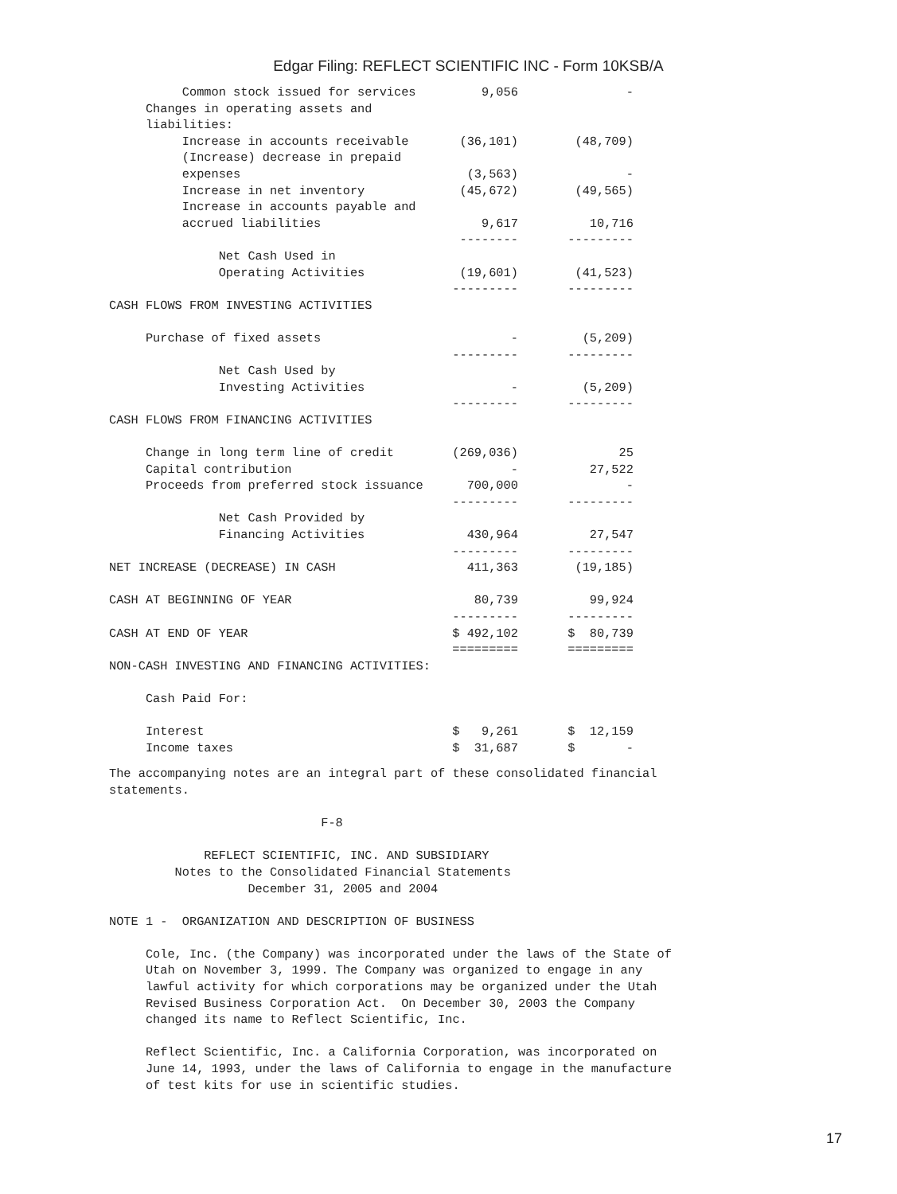Edgar Filing: REFLECT SCIENTIFIC INC - Form 10KSB/A
| Common stock issued for services | 9,056 | - |
| Changes in operating assets and | | |
| liabilities: | | |
| Increase in accounts receivable | (36,101) | (48,709) |
| (Increase) decrease in prepaid | | |
| expenses | (3,563) | - |
| Increase in net inventory | (45,672) | (49,565) |
| Increase in accounts payable and | | |
| accrued liabilities | 9,617 | 10,716 |
| | -------- | --------- |
| Net Cash Used in | | |
| Operating Activities | (19,601) | (41,523) |
| | --------- | --------- |
| CASH FLOWS FROM INVESTING ACTIVITIES | | |
| Purchase of fixed assets | - | (5,209) |
| | --------- | --------- |
| Net Cash Used by | | |
| Investing Activities | - | (5,209) |
| | --------- | --------- |
| CASH FLOWS FROM FINANCING ACTIVITIES | | |
| Change in long term line of credit | (269,036) | 25 |
| Capital contribution | - | 27,522 |
| Proceeds from preferred stock issuance | 700,000 | - |
| | --------- | --------- |
| Net Cash Provided by | | |
| Financing Activities | 430,964 | 27,547 |
| | --------- | --------- |
| NET INCREASE (DECREASE) IN CASH | 411,363 | (19,185) |
| CASH AT BEGINNING OF YEAR | 80,739 | 99,924 |
| | --------- | --------- |
| CASH AT END OF YEAR | $ 492,102 | $ 80,739 |
| | ========= | ========= |
| NON-CASH INVESTING AND FINANCING ACTIVITIES: | | |
| Cash Paid For: | | |
| Interest | $ 9,261 | $ 12,159 |
| Income taxes | $ 31,687 | $ - |
The accompanying notes are an integral part of these consolidated financial
statements.

                             F-8

             REFLECT SCIENTIFIC, INC. AND SUBSIDIARY
         Notes to the Consolidated Financial Statements
                   December 31, 2005 and 2004

NOTE 1 -  ORGANIZATION AND DESCRIPTION OF BUSINESS

     Cole, Inc. (the Company) was incorporated under the laws of the State of
     Utah on November 3, 1999. The Company was organized to engage in any
     lawful activity for which corporations may be organized under the Utah
     Revised Business Corporation Act.  On December 30, 2003 the Company
     changed its name to Reflect Scientific, Inc.

     Reflect Scientific, Inc. a California Corporation, was incorporated on
     June 14, 1993, under the laws of California to engage in the manufacture
     of test kits for use in scientific studies.
17